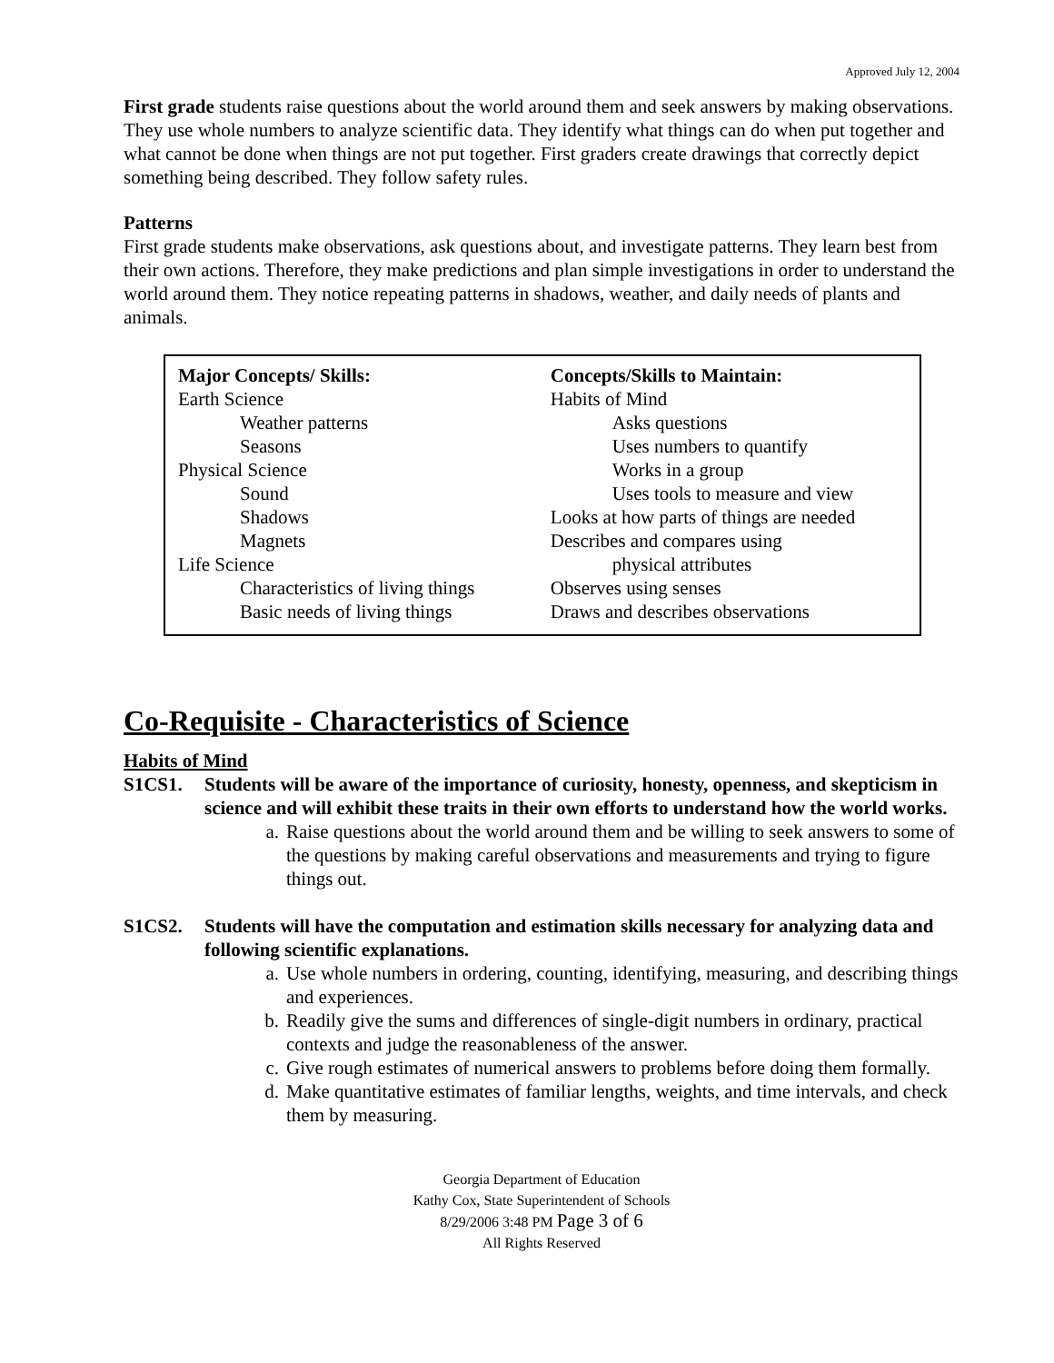Approved July 12, 2004
First grade students raise questions about the world around them and seek answers by making observations. They use whole numbers to analyze scientific data. They identify what things can do when put together and what cannot be done when things are not put together. First graders create drawings that correctly depict something being described. They follow safety rules.
Patterns
First grade students make observations, ask questions about, and investigate patterns. They learn best from their own actions. Therefore, they make predictions and plan simple investigations in order to understand the world around them. They notice repeating patterns in shadows, weather, and daily needs of plants and animals.
| Major Concepts/ Skills: Earth Science Weather patterns Seasons Physical Science Sound Shadows Magnets Life Science Characteristics of living things Basic needs of living things | Concepts/Skills to Maintain: Habits of Mind Asks questions Uses numbers to quantify Works in a group Uses tools to measure and view Looks at how parts of things are needed Describes and compares using physical attributes Observes using senses Draws and describes observations |
Co-Requisite - Characteristics of Science
Habits of Mind
S1CS1. Students will be aware of the importance of curiosity, honesty, openness, and skepticism in science and will exhibit these traits in their own efforts to understand how the world works.
a. Raise questions about the world around them and be willing to seek answers to some of the questions by making careful observations and measurements and trying to figure things out.
S1CS2. Students will have the computation and estimation skills necessary for analyzing data and following scientific explanations.
a. Use whole numbers in ordering, counting, identifying, measuring, and describing things and experiences.
b. Readily give the sums and differences of single-digit numbers in ordinary, practical contexts and judge the reasonableness of the answer.
c. Give rough estimates of numerical answers to problems before doing them formally.
d. Make quantitative estimates of familiar lengths, weights, and time intervals, and check them by measuring.
Georgia Department of Education
Kathy Cox, State Superintendent of Schools
8/29/2006 3:48 PM Page 3 of 6
All Rights Reserved